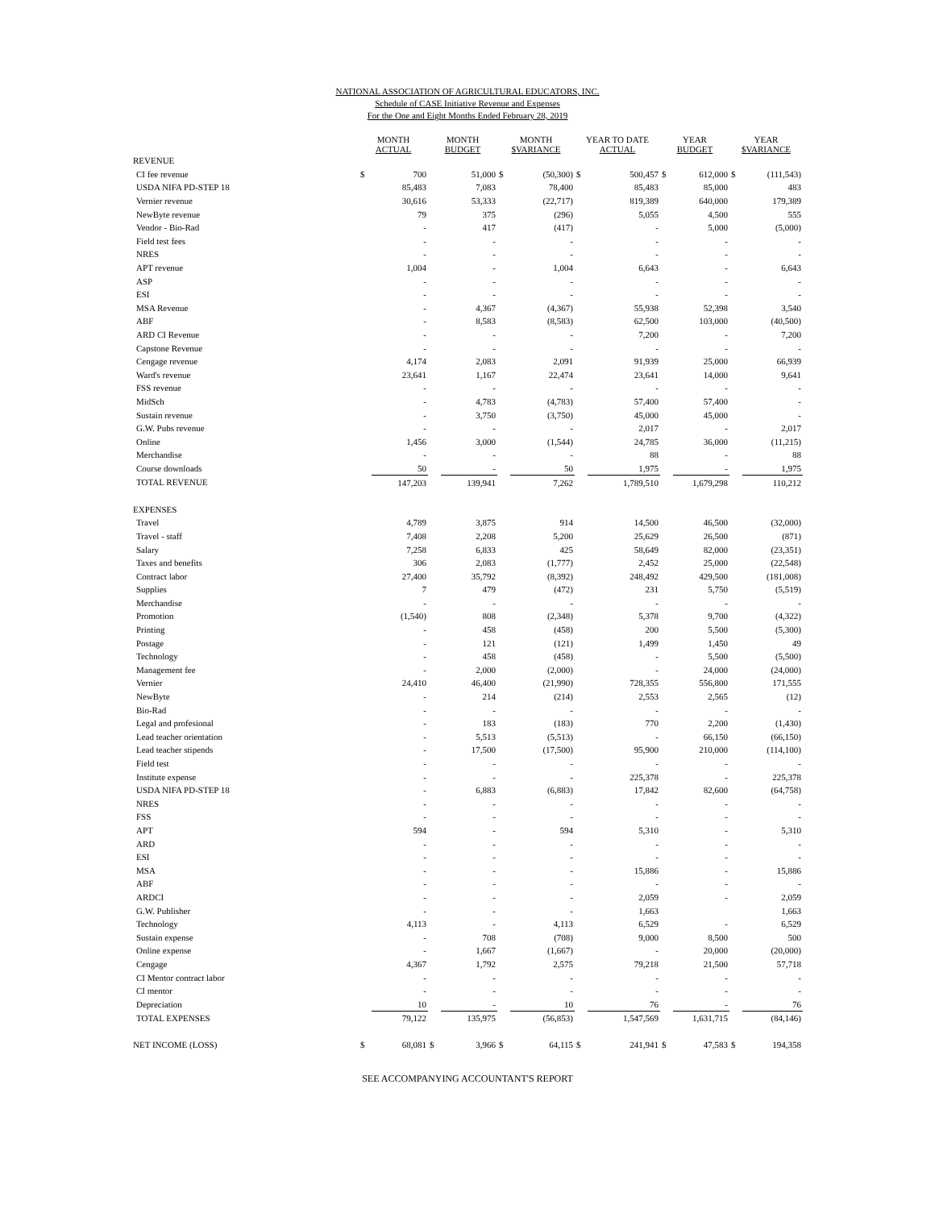NATIONAL ASSOCIATION OF AGRICULTURAL EDUCATORS, INC.
Schedule of CASE Initiative Revenue and Expenses
For the One and Eight Months Ended February 28, 2019
| | MONTH ACTUAL | | MONTH BUDGET | | MONTH $VARIANCE | | YEAR TO DATE ACTUAL | | YEAR BUDGET | | YEAR $VARIANCE | |
| --- | --- | --- | --- | --- | --- | --- | --- | --- | --- | --- | --- | --- |
| REVENUE | | | | | | | | | | | | |
| CI fee revenue | $ | 700 | | 51,000 | $ | (50,300) | $ | 500,457 | $ | 612,000 | $ | (111,543) |
| USDA NIFA PD-STEP 18 | | 85,483 | | 7,083 | | 78,400 | | 85,483 | | 85,000 | | 483 |
| Vernier revenue | | 30,616 | | 53,333 | | (22,717) | | 819,389 | | 640,000 | | 179,389 |
| NewByte revenue | | 79 | | 375 | | (296) | | 5,055 | | 4,500 | | 555 |
| Vendor - Bio-Rad | | - | | 417 | | (417) | | - | | 5,000 | | (5,000) |
| Field test fees | | - | | - | | - | | - | | - | | - |
| NRES | | - | | - | | - | | - | | - | | - |
| APT revenue | | 1,004 | | - | | 1,004 | | 6,643 | | - | | 6,643 |
| ASP | | - | | - | | - | | - | | - | | - |
| ESI | | - | | - | | - | | - | | - | | - |
| MSA Revenue | | - | | 4,367 | | (4,367) | | 55,938 | | 52,398 | | 3,540 |
| ABF | | - | | 8,583 | | (8,583) | | 62,500 | | 103,000 | | (40,500) |
| ARD CI Revenue | | - | | - | | - | | 7,200 | | - | | 7,200 |
| Capstone Revenue | | - | | - | | - | | - | | - | | - |
| Cengage revenue | | 4,174 | | 2,083 | | 2,091 | | 91,939 | | 25,000 | | 66,939 |
| Ward's revenue | | 23,641 | | 1,167 | | 22,474 | | 23,641 | | 14,000 | | 9,641 |
| FSS revenue | | - | | - | | - | | - | | - | | - |
| MidSch | | - | | 4,783 | | (4,783) | | 57,400 | | 57,400 | | - |
| Sustain revenue | | - | | 3,750 | | (3,750) | | 45,000 | | 45,000 | | - |
| G.W. Pubs revenue | | - | | - | | - | | 2,017 | | - | | 2,017 |
| Online | | 1,456 | | 3,000 | | (1,544) | | 24,785 | | 36,000 | | (11,215) |
| Merchandise | | - | | - | | - | | 88 | | - | | 88 |
| Course downloads | | 50 | | - | | 50 | | 1,975 | | - | | 1,975 |
| TOTAL REVENUE | | 147,203 | | 139,941 | | 7,262 | | 1,789,510 | | 1,679,298 | | 110,212 |
| EXPENSES | | | | | | | | | | | | |
| Travel | | 4,789 | | 3,875 | | 914 | | 14,500 | | 46,500 | | (32,000) |
| Travel - staff | | 7,408 | | 2,208 | | 5,200 | | 25,629 | | 26,500 | | (871) |
| Salary | | 7,258 | | 6,833 | | 425 | | 58,649 | | 82,000 | | (23,351) |
| Taxes and benefits | | 306 | | 2,083 | | (1,777) | | 2,452 | | 25,000 | | (22,548) |
| Contract labor | | 27,400 | | 35,792 | | (8,392) | | 248,492 | | 429,500 | | (181,008) |
| Supplies | | 7 | | 479 | | (472) | | 231 | | 5,750 | | (5,519) |
| Merchandise | | - | | - | | - | | - | | - | | - |
| Promotion | | (1,540) | | 808 | | (2,348) | | 5,378 | | 9,700 | | (4,322) |
| Printing | | - | | 458 | | (458) | | 200 | | 5,500 | | (5,300) |
| Postage | | - | | 121 | | (121) | | 1,499 | | 1,450 | | 49 |
| Technology | | - | | 458 | | (458) | | - | | 5,500 | | (5,500) |
| Management fee | | - | | 2,000 | | (2,000) | | - | | 24,000 | | (24,000) |
| Vernier | | 24,410 | | 46,400 | | (21,990) | | 728,355 | | 556,800 | | 171,555 |
| NewByte | | - | | 214 | | (214) | | 2,553 | | 2,565 | | (12) |
| Bio-Rad | | - | | - | | - | | - | | - | | - |
| Legal and profesional | | - | | 183 | | (183) | | 770 | | 2,200 | | (1,430) |
| Lead teacher orientation | | - | | 5,513 | | (5,513) | | - | | 66,150 | | (66,150) |
| Lead teacher stipends | | - | | 17,500 | | (17,500) | | 95,900 | | 210,000 | | (114,100) |
| Field test | | - | | - | | - | | - | | - | | - |
| Institute expense | | - | | - | | - | | 225,378 | | - | | 225,378 |
| USDA NIFA PD-STEP 18 | | - | | 6,883 | | (6,883) | | 17,842 | | 82,600 | | (64,758) |
| NRES | | - | | - | | - | | - | | - | | - |
| FSS | | - | | - | | - | | - | | - | | - |
| APT | | 594 | | - | | 594 | | 5,310 | | - | | 5,310 |
| ARD | | - | | - | | - | | - | | - | | - |
| ESI | | - | | - | | - | | - | | - | | - |
| MSA | | - | | - | | - | | 15,886 | | - | | 15,886 |
| ABF | | - | | - | | - | | - | | - | | - |
| ARDCI | | - | | - | | - | | 2,059 | | - | | 2,059 |
| G.W. Publisher | | - | | - | | - | | 1,663 | | | | 1,663 |
| Technology | | 4,113 | | - | | 4,113 | | 6,529 | | - | | 6,529 |
| Sustain expense | | - | | 708 | | (708) | | 9,000 | | 8,500 | | 500 |
| Online expense | | - | | 1,667 | | (1,667) | | - | | 20,000 | | (20,000) |
| Cengage | | 4,367 | | 1,792 | | 2,575 | | 79,218 | | 21,500 | | 57,718 |
| CI Mentor contract labor | | - | | - | | - | | - | | - | | - |
| CI mentor | | - | | - | | - | | - | | - | | - |
| Depreciation | | 10 | | - | | 10 | | 76 | | - | | 76 |
| TOTAL EXPENSES | | 79,122 | | 135,975 | | (56,853) | | 1,547,569 | | 1,631,715 | | (84,146) |
| NET INCOME (LOSS) | $ | 68,081 | $ | 3,966 | $ | 64,115 | $ | 241,941 | $ | 47,583 | $ | 194,358 |
SEE ACCOMPANYING ACCOUNTANT'S REPORT